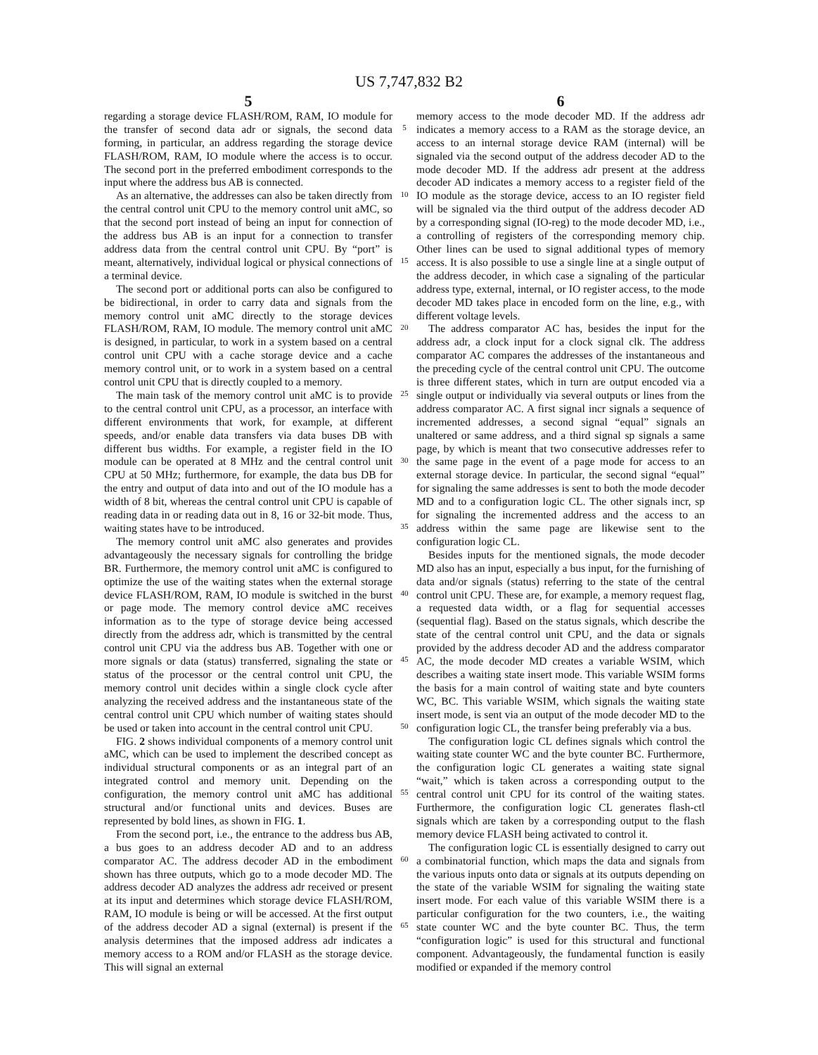US 7,747,832 B2
5
regarding a storage device FLASH/ROM, RAM, IO module for the transfer of second data adr or signals, the second data forming, in particular, an address regarding the storage device FLASH/ROM, RAM, IO module where the access is to occur. The second port in the preferred embodiment corresponds to the input where the address bus AB is connected.
As an alternative, the addresses can also be taken directly from the central control unit CPU to the memory control unit aMC, so that the second port instead of being an input for connection of the address bus AB is an input for a connection to transfer address data from the central control unit CPU. By “port” is meant, alternatively, individual logical or physical connections of a terminal device.
The second port or additional ports can also be configured to be bidirectional, in order to carry data and signals from the memory control unit aMC directly to the storage devices FLASH/ROM, RAM, IO module. The memory control unit aMC is designed, in particular, to work in a system based on a central control unit CPU with a cache storage device and a cache memory control unit, or to work in a system based on a central control unit CPU that is directly coupled to a memory.
The main task of the memory control unit aMC is to provide to the central control unit CPU, as a processor, an interface with different environments that work, for example, at different speeds, and/or enable data transfers via data buses DB with different bus widths. For example, a register field in the IO module can be operated at 8 MHz and the central control unit CPU at 50 MHz; furthermore, for example, the data bus DB for the entry and output of data into and out of the IO module has a width of 8 bit, whereas the central control unit CPU is capable of reading data in or reading data out in 8, 16 or 32-bit mode. Thus, waiting states have to be introduced.
The memory control unit aMC also generates and provides advantageously the necessary signals for controlling the bridge BR. Furthermore, the memory control unit aMC is configured to optimize the use of the waiting states when the external storage device FLASH/ROM, RAM, IO module is switched in the burst or page mode. The memory control device aMC receives information as to the type of storage device being accessed directly from the address adr, which is transmitted by the central control unit CPU via the address bus AB. Together with one or more signals or data (status) transferred, signaling the state or status of the processor or the central control unit CPU, the memory control unit decides within a single clock cycle after analyzing the received address and the instantaneous state of the central control unit CPU which number of waiting states should be used or taken into account in the central control unit CPU.
FIG. 2 shows individual components of a memory control unit aMC, which can be used to implement the described concept as individual structural components or as an integral part of an integrated control and memory unit. Depending on the configuration, the memory control unit aMC has additional structural and/or functional units and devices. Buses are represented by bold lines, as shown in FIG. 1.
From the second port, i.e., the entrance to the address bus AB, a bus goes to an address decoder AD and to an address comparator AC. The address decoder AD in the embodiment shown has three outputs, which go to a mode decoder MD. The address decoder AD analyzes the address adr received or present at its input and determines which storage device FLASH/ROM, RAM, IO module is being or will be accessed. At the first output of the address decoder AD a signal (external) is present if the analysis determines that the imposed address adr indicates a memory access to a ROM and/or FLASH as the storage device. This will signal an external
5
10
15
20
25
30
35
40
45
50
55
60
65
6
memory access to the mode decoder MD. If the address adr indicates a memory access to a RAM as the storage device, an access to an internal storage device RAM (internal) will be signaled via the second output of the address decoder AD to the mode decoder MD. If the address adr present at the address decoder AD indicates a memory access to a register field of the IO module as the storage device, access to an IO register field will be signaled via the third output of the address decoder AD by a corresponding signal (IO-reg) to the mode decoder MD, i.e., a controlling of registers of the corresponding memory chip. Other lines can be used to signal additional types of memory access. It is also possible to use a single line at a single output of the address decoder, in which case a signaling of the particular address type, external, internal, or IO register access, to the mode decoder MD takes place in encoded form on the line, e.g., with different voltage levels.
The address comparator AC has, besides the input for the address adr, a clock input for a clock signal clk. The address comparator AC compares the addresses of the instantaneous and the preceding cycle of the central control unit CPU. The outcome is three different states, which in turn are output encoded via a single output or individually via several outputs or lines from the address comparator AC. A first signal incr signals a sequence of incremented addresses, a second signal “equal” signals an unaltered or same address, and a third signal sp signals a same page, by which is meant that two consecutive addresses refer to the same page in the event of a page mode for access to an external storage device. In particular, the second signal “equal” for signaling the same addresses is sent to both the mode decoder MD and to a configuration logic CL. The other signals incr, sp for signaling the incremented address and the access to an address within the same page are likewise sent to the configuration logic CL.
Besides inputs for the mentioned signals, the mode decoder MD also has an input, especially a bus input, for the furnishing of data and/or signals (status) referring to the state of the central control unit CPU. These are, for example, a memory request flag, a requested data width, or a flag for sequential accesses (sequential flag). Based on the status signals, which describe the state of the central control unit CPU, and the data or signals provided by the address decoder AD and the address comparator AC, the mode decoder MD creates a variable WSIM, which describes a waiting state insert mode. This variable WSIM forms the basis for a main control of waiting state and byte counters WC, BC. This variable WSIM, which signals the waiting state insert mode, is sent via an output of the mode decoder MD to the configuration logic CL, the transfer being preferably via a bus.
The configuration logic CL defines signals which control the waiting state counter WC and the byte counter BC. Furthermore, the configuration logic CL generates a waiting state signal “wait,” which is taken across a corresponding output to the central control unit CPU for its control of the waiting states. Furthermore, the configuration logic CL generates flash-ctl signals which are taken by a corresponding output to the flash memory device FLASH being activated to control it.
The configuration logic CL is essentially designed to carry out a combinatorial function, which maps the data and signals from the various inputs onto data or signals at its outputs depending on the state of the variable WSIM for signaling the waiting state insert mode. For each value of this variable WSIM there is a particular configuration for the two counters, i.e., the waiting state counter WC and the byte counter BC. Thus, the term “configuration logic” is used for this structural and functional component. Advantageously, the fundamental function is easily modified or expanded if the memory control